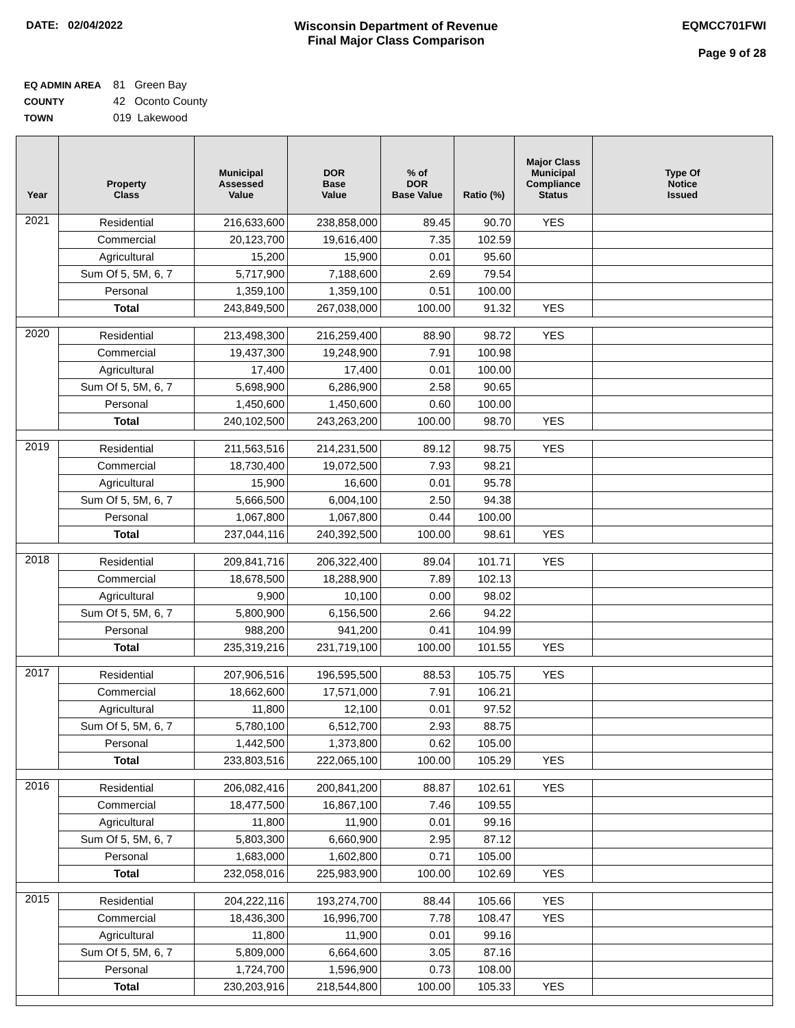DATE: 02/04/2022 Wisconsin Department of Revenue
Final Major Class Comparison
EQMCC701FWI
Page 9 of 28
EQ ADMIN AREA 81 Green Bay
COUNTY 42 Oconto County
TOWN 019 Lakewood
| Year | Property Class | Municipal Assessed Value | DOR Base Value | % of DOR Base Value | Ratio (%) | Major Class Municipal Compliance Status | Type Of Notice Issued |
| --- | --- | --- | --- | --- | --- | --- | --- |
| 2021 | Residential | 216,633,600 | 238,858,000 | 89.45 | 90.70 | YES | |
| | Commercial | 20,123,700 | 19,616,400 | 7.35 | 102.59 | | |
| | Agricultural | 15,200 | 15,900 | 0.01 | 95.60 | | |
| | Sum Of 5, 5M, 6, 7 | 5,717,900 | 7,188,600 | 2.69 | 79.54 | | |
| | Personal | 1,359,100 | 1,359,100 | 0.51 | 100.00 | | |
| | Total | 243,849,500 | 267,038,000 | 100.00 | 91.32 | YES | |
| 2020 | Residential | 213,498,300 | 216,259,400 | 88.90 | 98.72 | YES | |
| | Commercial | 19,437,300 | 19,248,900 | 7.91 | 100.98 | | |
| | Agricultural | 17,400 | 17,400 | 0.01 | 100.00 | | |
| | Sum Of 5, 5M, 6, 7 | 5,698,900 | 6,286,900 | 2.58 | 90.65 | | |
| | Personal | 1,450,600 | 1,450,600 | 0.60 | 100.00 | | |
| | Total | 240,102,500 | 243,263,200 | 100.00 | 98.70 | YES | |
| 2019 | Residential | 211,563,516 | 214,231,500 | 89.12 | 98.75 | YES | |
| | Commercial | 18,730,400 | 19,072,500 | 7.93 | 98.21 | | |
| | Agricultural | 15,900 | 16,600 | 0.01 | 95.78 | | |
| | Sum Of 5, 5M, 6, 7 | 5,666,500 | 6,004,100 | 2.50 | 94.38 | | |
| | Personal | 1,067,800 | 1,067,800 | 0.44 | 100.00 | | |
| | Total | 237,044,116 | 240,392,500 | 100.00 | 98.61 | YES | |
| 2018 | Residential | 209,841,716 | 206,322,400 | 89.04 | 101.71 | YES | |
| | Commercial | 18,678,500 | 18,288,900 | 7.89 | 102.13 | | |
| | Agricultural | 9,900 | 10,100 | 0.00 | 98.02 | | |
| | Sum Of 5, 5M, 6, 7 | 5,800,900 | 6,156,500 | 2.66 | 94.22 | | |
| | Personal | 988,200 | 941,200 | 0.41 | 104.99 | | |
| | Total | 235,319,216 | 231,719,100 | 100.00 | 101.55 | YES | |
| 2017 | Residential | 207,906,516 | 196,595,500 | 88.53 | 105.75 | YES | |
| | Commercial | 18,662,600 | 17,571,000 | 7.91 | 106.21 | | |
| | Agricultural | 11,800 | 12,100 | 0.01 | 97.52 | | |
| | Sum Of 5, 5M, 6, 7 | 5,780,100 | 6,512,700 | 2.93 | 88.75 | | |
| | Personal | 1,442,500 | 1,373,800 | 0.62 | 105.00 | | |
| | Total | 233,803,516 | 222,065,100 | 100.00 | 105.29 | YES | |
| 2016 | Residential | 206,082,416 | 200,841,200 | 88.87 | 102.61 | YES | |
| | Commercial | 18,477,500 | 16,867,100 | 7.46 | 109.55 | | |
| | Agricultural | 11,800 | 11,900 | 0.01 | 99.16 | | |
| | Sum Of 5, 5M, 6, 7 | 5,803,300 | 6,660,900 | 2.95 | 87.12 | | |
| | Personal | 1,683,000 | 1,602,800 | 0.71 | 105.00 | | |
| | Total | 232,058,016 | 225,983,900 | 100.00 | 102.69 | YES | |
| 2015 | Residential | 204,222,116 | 193,274,700 | 88.44 | 105.66 | YES | |
| | Commercial | 18,436,300 | 16,996,700 | 7.78 | 108.47 | YES | |
| | Agricultural | 11,800 | 11,900 | 0.01 | 99.16 | | |
| | Sum Of 5, 5M, 6, 7 | 5,809,000 | 6,664,600 | 3.05 | 87.16 | | |
| | Personal | 1,724,700 | 1,596,900 | 0.73 | 108.00 | | |
| | Total | 230,203,916 | 218,544,800 | 100.00 | 105.33 | YES | |